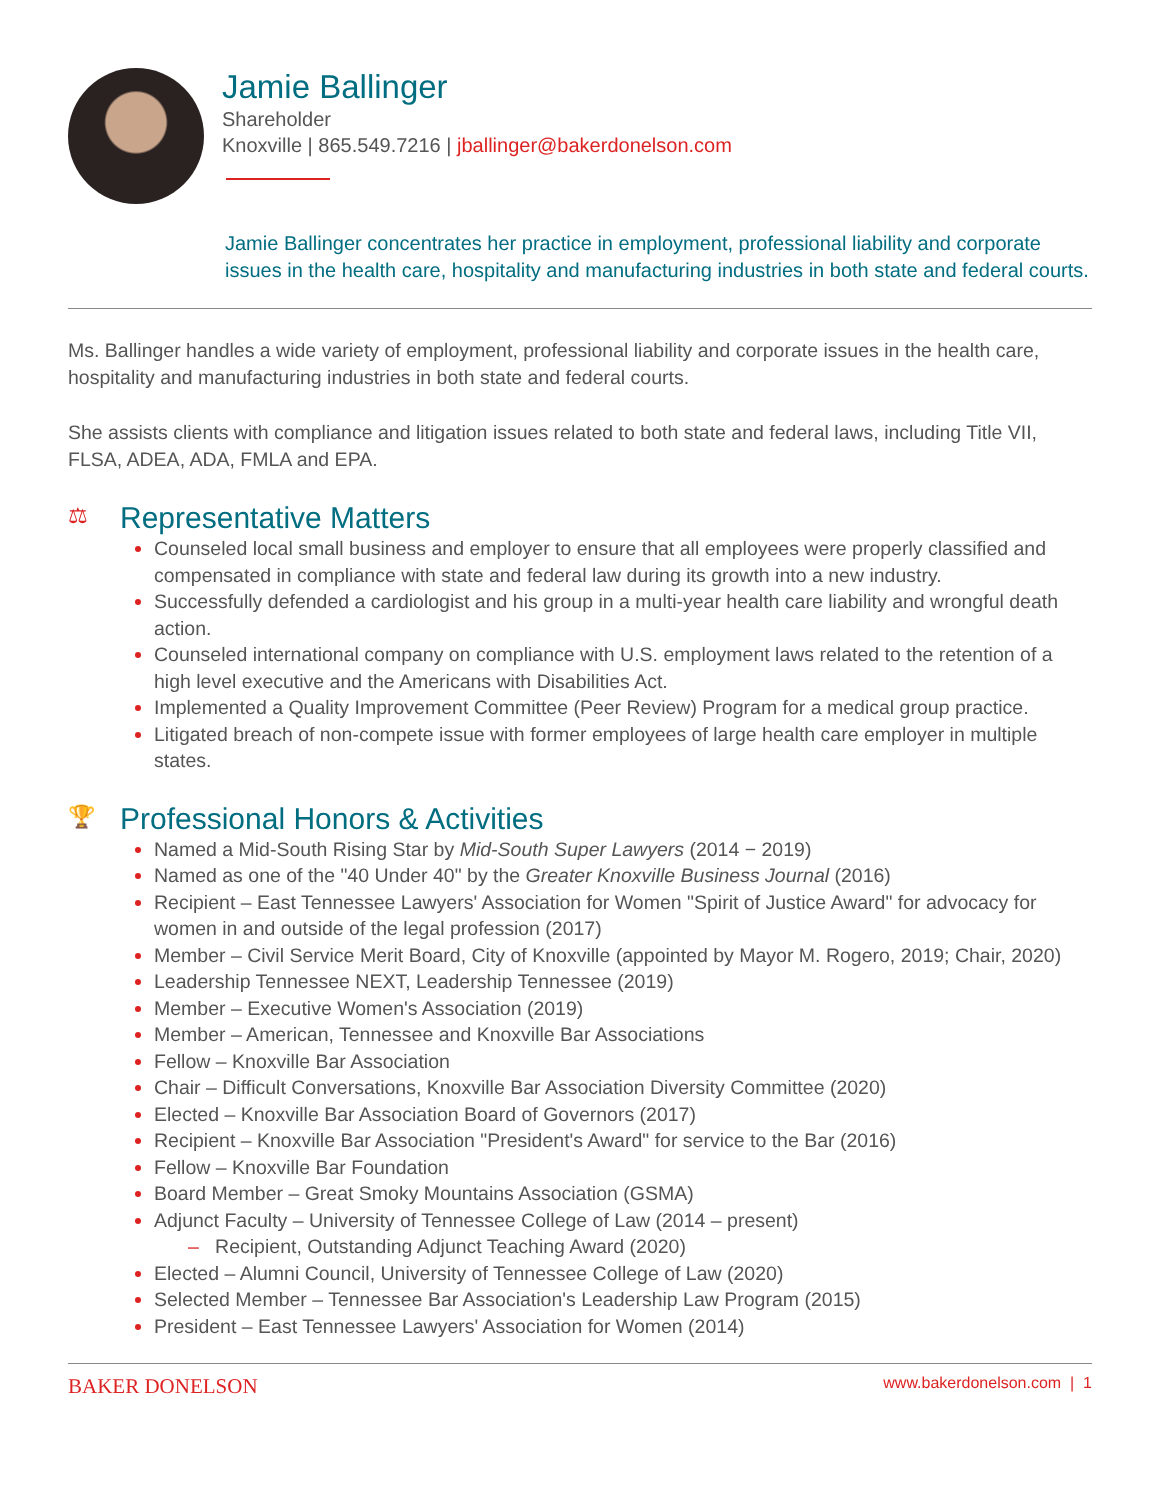Jamie Ballinger
Shareholder
Knoxville | 865.549.7216 | jballinger@bakerdonelson.com
Jamie Ballinger concentrates her practice in employment, professional liability and corporate issues in the health care, hospitality and manufacturing industries in both state and federal courts.
Ms. Ballinger handles a wide variety of employment, professional liability and corporate issues in the health care, hospitality and manufacturing industries in both state and federal courts.
She assists clients with compliance and litigation issues related to both state and federal laws, including Title VII, FLSA, ADEA, ADA, FMLA and EPA.
⚖ Representative Matters
Counseled local small business and employer to ensure that all employees were properly classified and compensated in compliance with state and federal law during its growth into a new industry.
Successfully defended a cardiologist and his group in a multi-year health care liability and wrongful death action.
Counseled international company on compliance with U.S. employment laws related to the retention of a high level executive and the Americans with Disabilities Act.
Implemented a Quality Improvement Committee (Peer Review) Program for a medical group practice.
Litigated breach of non-compete issue with former employees of large health care employer in multiple states.
🏆 Professional Honors & Activities
Named a Mid-South Rising Star by Mid-South Super Lawyers (2014 − 2019)
Named as one of the "40 Under 40" by the Greater Knoxville Business Journal (2016)
Recipient – East Tennessee Lawyers' Association for Women "Spirit of Justice Award" for advocacy for women in and outside of the legal profession (2017)
Member – Civil Service Merit Board, City of Knoxville (appointed by Mayor M. Rogero, 2019; Chair, 2020)
Leadership Tennessee NEXT, Leadership Tennessee (2019)
Member – Executive Women's Association (2019)
Member – American, Tennessee and Knoxville Bar Associations
Fellow – Knoxville Bar Association
Chair – Difficult Conversations, Knoxville Bar Association Diversity Committee (2020)
Elected – Knoxville Bar Association Board of Governors (2017)
Recipient – Knoxville Bar Association "President's Award" for service to the Bar (2016)
Fellow – Knoxville Bar Foundation
Board Member – Great Smoky Mountains Association (GSMA)
Adjunct Faculty – University of Tennessee College of Law (2014 – present)
– Recipient, Outstanding Adjunct Teaching Award (2020)
Elected – Alumni Council, University of Tennessee College of Law (2020)
Selected Member – Tennessee Bar Association's Leadership Law Program (2015)
President – East Tennessee Lawyers' Association for Women (2014)
BAKER DONELSON www.bakerdonelson.com | 1